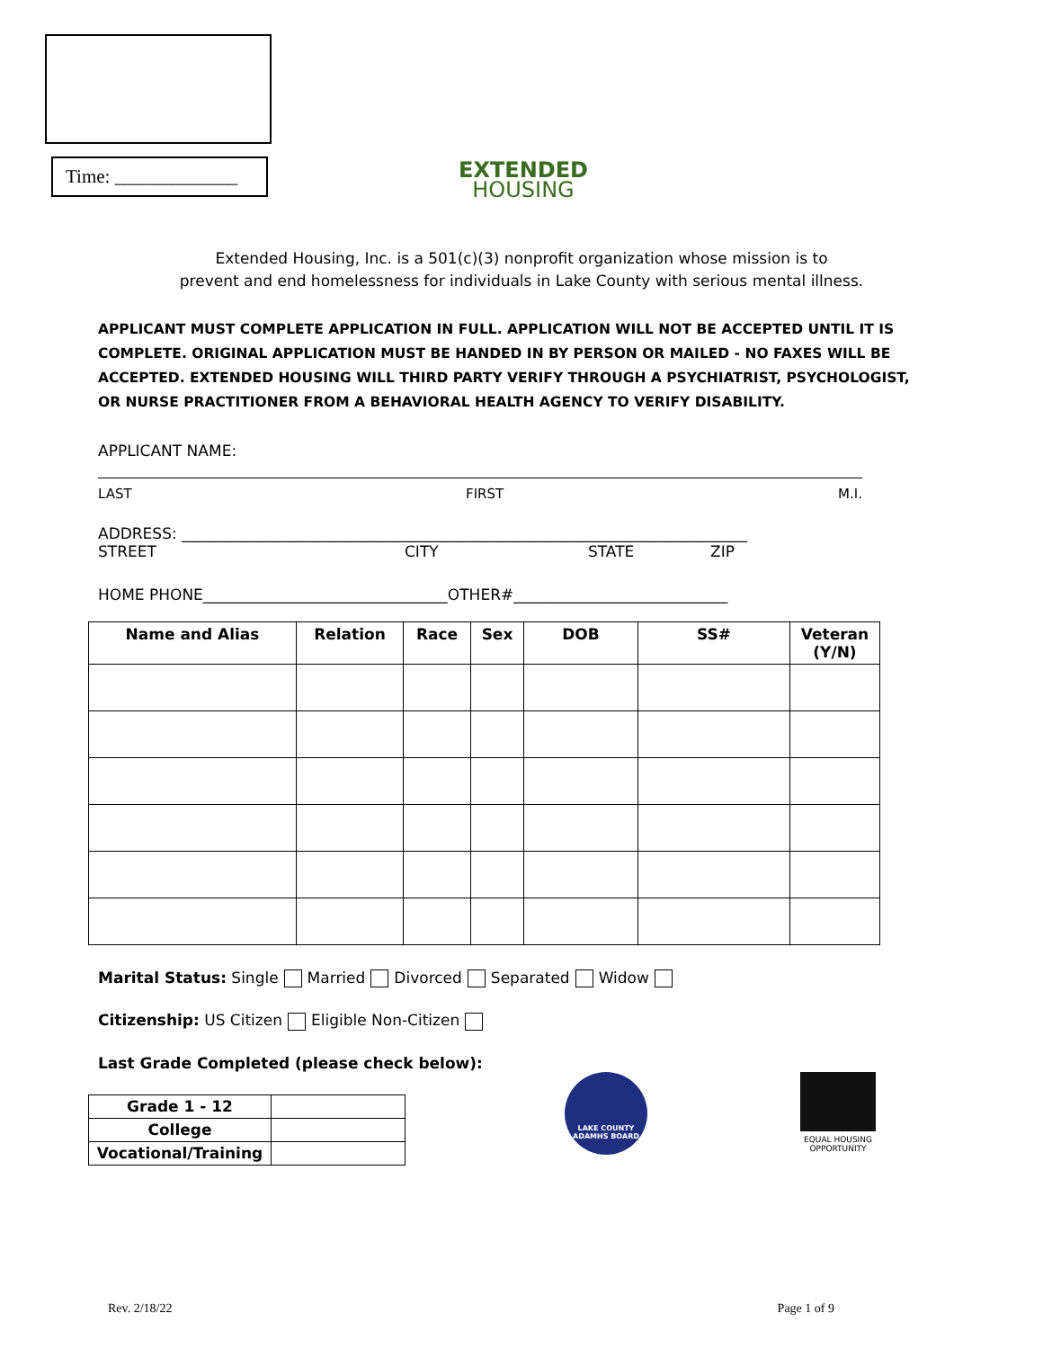Time: _____________
EXTENDED
HOUSING
Extended Housing, Inc. is a 501(c)(3) nonprofit organization whose mission is to
prevent and end homelessness for individuals in Lake County with serious mental illness.
APPLICANT MUST COMPLETE APPLICATION IN FULL. APPLICATION WILL NOT BE ACCEPTED UNTIL IT IS COMPLETE. ORIGINAL APPLICATION MUST BE HANDED IN BY PERSON OR MAILED - NO FAXES WILL BE ACCEPTED. EXTENDED HOUSING WILL THIRD PARTY VERIFY THROUGH A PSYCHIATRIST, PSYCHOLOGIST, OR NURSE PRACTITIONER FROM A BEHAVIORAL HEALTH AGENCY TO VERIFY DISABILITY.
APPLICANT NAME:
LAST FIRST M.I.
ADDRESS: __________________________________________________________________________
STREET CITY STATE ZIP
HOME PHONE________________________________OTHER#____________________________
| Name and Alias | Relation | Race | Sex | DOB | SS# | Veteran (Y/N) |
| --- | --- | --- | --- | --- | --- | --- |
Marital Status: Single Married Divorced Separated Widow
Citizenship: US Citizen Eligible Non-Citizen
Last Grade Completed (please check below):
| Grade 1 - 12 | |
| College | |
| Vocational/Training | |
LAKE COUNTY ADAMHS BOARD
EQUAL HOUSING OPPORTUNITY
Rev. 2/18/22 Page 1 of 9